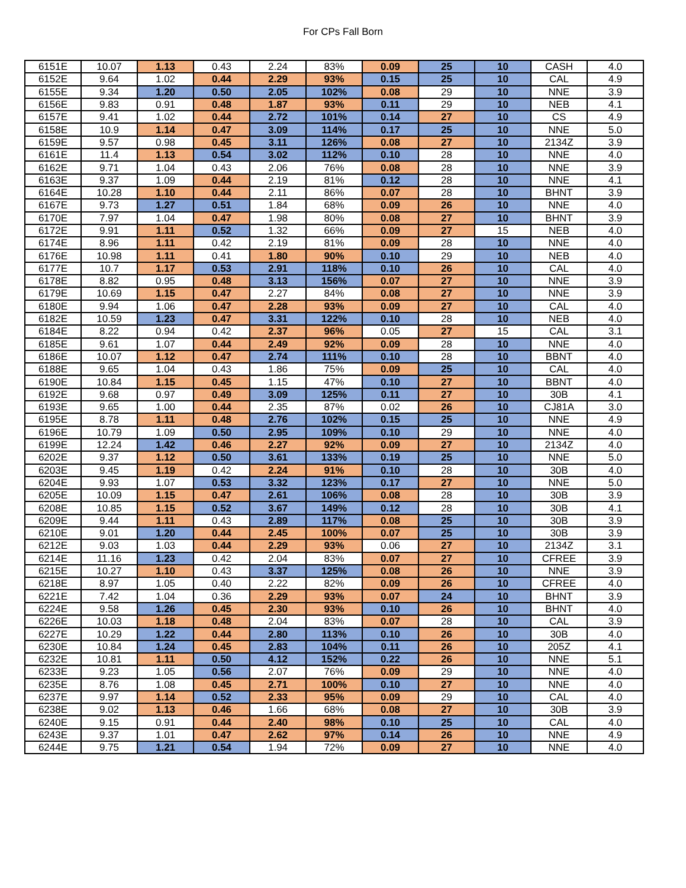For CPs Fall Born
| 6151E | 10.07 | 1.13 | 0.43 | 2.24 | 83% | 0.09 | 25 | 10 | CASH | 4.0 |
| 6152E | 9.64 | 1.02 | 0.44 | 2.29 | 93% | 0.15 | 25 | 10 | CAL | 4.9 |
| 6155E | 9.34 | 1.20 | 0.50 | 2.05 | 102% | 0.08 | 29 | 10 | NNE | 3.9 |
| 6156E | 9.83 | 0.91 | 0.48 | 1.87 | 93% | 0.11 | 29 | 10 | NEB | 4.1 |
| 6157E | 9.41 | 1.02 | 0.44 | 2.72 | 101% | 0.14 | 27 | 10 | CS | 4.9 |
| 6158E | 10.9 | 1.14 | 0.47 | 3.09 | 114% | 0.17 | 25 | 10 | NNE | 5.0 |
| 6159E | 9.57 | 0.98 | 0.45 | 3.11 | 126% | 0.08 | 27 | 10 | 2134Z | 3.9 |
| 6161E | 11.4 | 1.13 | 0.54 | 3.02 | 112% | 0.10 | 28 | 10 | NNE | 4.0 |
| 6162E | 9.71 | 1.04 | 0.43 | 2.06 | 76% | 0.08 | 28 | 10 | NNE | 3.9 |
| 6163E | 9.37 | 1.09 | 0.44 | 2.19 | 81% | 0.12 | 28 | 10 | NNE | 4.1 |
| 6164E | 10.28 | 1.10 | 0.44 | 2.11 | 86% | 0.07 | 28 | 10 | BHNT | 3.9 |
| 6167E | 9.73 | 1.27 | 0.51 | 1.84 | 68% | 0.09 | 26 | 10 | NNE | 4.0 |
| 6170E | 7.97 | 1.04 | 0.47 | 1.98 | 80% | 0.08 | 27 | 10 | BHNT | 3.9 |
| 6172E | 9.91 | 1.11 | 0.52 | 1.32 | 66% | 0.09 | 27 | 15 | NEB | 4.0 |
| 6174E | 8.96 | 1.11 | 0.42 | 2.19 | 81% | 0.09 | 28 | 10 | NNE | 4.0 |
| 6176E | 10.98 | 1.11 | 0.41 | 1.80 | 90% | 0.10 | 29 | 10 | NEB | 4.0 |
| 6177E | 10.7 | 1.17 | 0.53 | 2.91 | 118% | 0.10 | 26 | 10 | CAL | 4.0 |
| 6178E | 8.82 | 0.95 | 0.48 | 3.13 | 156% | 0.07 | 27 | 10 | NNE | 3.9 |
| 6179E | 10.69 | 1.15 | 0.47 | 2.27 | 84% | 0.08 | 27 | 10 | NNE | 3.9 |
| 6180E | 9.94 | 1.06 | 0.47 | 2.28 | 93% | 0.09 | 27 | 10 | CAL | 4.0 |
| 6182E | 10.59 | 1.23 | 0.47 | 3.31 | 122% | 0.10 | 28 | 10 | NEB | 4.0 |
| 6184E | 8.22 | 0.94 | 0.42 | 2.37 | 96% | 0.05 | 27 | 15 | CAL | 3.1 |
| 6185E | 9.61 | 1.07 | 0.44 | 2.49 | 92% | 0.09 | 28 | 10 | NNE | 4.0 |
| 6186E | 10.07 | 1.12 | 0.47 | 2.74 | 111% | 0.10 | 28 | 10 | BBNT | 4.0 |
| 6188E | 9.65 | 1.04 | 0.43 | 1.86 | 75% | 0.09 | 25 | 10 | CAL | 4.0 |
| 6190E | 10.84 | 1.15 | 0.45 | 1.15 | 47% | 0.10 | 27 | 10 | BBNT | 4.0 |
| 6192E | 9.68 | 0.97 | 0.49 | 3.09 | 125% | 0.11 | 27 | 10 | 30B | 4.1 |
| 6193E | 9.65 | 1.00 | 0.44 | 2.35 | 87% | 0.02 | 26 | 10 | CJ81A | 3.0 |
| 6195E | 8.78 | 1.11 | 0.48 | 2.76 | 102% | 0.15 | 25 | 10 | NNE | 4.9 |
| 6196E | 10.79 | 1.09 | 0.50 | 2.95 | 109% | 0.10 | 29 | 10 | NNE | 4.0 |
| 6199E | 12.24 | 1.42 | 0.46 | 2.27 | 92% | 0.09 | 27 | 10 | 2134Z | 4.0 |
| 6202E | 9.37 | 1.12 | 0.50 | 3.61 | 133% | 0.19 | 25 | 10 | NNE | 5.0 |
| 6203E | 9.45 | 1.19 | 0.42 | 2.24 | 91% | 0.10 | 28 | 10 | 30B | 4.0 |
| 6204E | 9.93 | 1.07 | 0.53 | 3.32 | 123% | 0.17 | 27 | 10 | NNE | 5.0 |
| 6205E | 10.09 | 1.15 | 0.47 | 2.61 | 106% | 0.08 | 28 | 10 | 30B | 3.9 |
| 6208E | 10.85 | 1.15 | 0.52 | 3.67 | 149% | 0.12 | 28 | 10 | 30B | 4.1 |
| 6209E | 9.44 | 1.11 | 0.43 | 2.89 | 117% | 0.08 | 25 | 10 | 30B | 3.9 |
| 6210E | 9.01 | 1.20 | 0.44 | 2.45 | 100% | 0.07 | 25 | 10 | 30B | 3.9 |
| 6212E | 9.03 | 1.03 | 0.44 | 2.29 | 93% | 0.06 | 27 | 10 | 2134Z | 3.1 |
| 6214E | 11.16 | 1.23 | 0.42 | 2.04 | 83% | 0.07 | 27 | 10 | CFREE | 3.9 |
| 6215E | 10.27 | 1.10 | 0.43 | 3.37 | 125% | 0.08 | 26 | 10 | NNE | 3.9 |
| 6218E | 8.97 | 1.05 | 0.40 | 2.22 | 82% | 0.09 | 26 | 10 | CFREE | 4.0 |
| 6221E | 7.42 | 1.04 | 0.36 | 2.29 | 93% | 0.07 | 24 | 10 | BHNT | 3.9 |
| 6224E | 9.58 | 1.26 | 0.45 | 2.30 | 93% | 0.10 | 26 | 10 | BHNT | 4.0 |
| 6226E | 10.03 | 1.18 | 0.48 | 2.04 | 83% | 0.07 | 28 | 10 | CAL | 3.9 |
| 6227E | 10.29 | 1.22 | 0.44 | 2.80 | 113% | 0.10 | 26 | 10 | 30B | 4.0 |
| 6230E | 10.84 | 1.24 | 0.45 | 2.83 | 104% | 0.11 | 26 | 10 | 205Z | 4.1 |
| 6232E | 10.81 | 1.11 | 0.50 | 4.12 | 152% | 0.22 | 26 | 10 | NNE | 5.1 |
| 6233E | 9.23 | 1.05 | 0.56 | 2.07 | 76% | 0.09 | 29 | 10 | NNE | 4.0 |
| 6235E | 8.76 | 1.08 | 0.45 | 2.71 | 100% | 0.10 | 27 | 10 | NNE | 4.0 |
| 6237E | 9.97 | 1.14 | 0.52 | 2.33 | 95% | 0.09 | 29 | 10 | CAL | 4.0 |
| 6238E | 9.02 | 1.13 | 0.46 | 1.66 | 68% | 0.08 | 27 | 10 | 30B | 3.9 |
| 6240E | 9.15 | 0.91 | 0.44 | 2.40 | 98% | 0.10 | 25 | 10 | CAL | 4.0 |
| 6243E | 9.37 | 1.01 | 0.47 | 2.62 | 97% | 0.14 | 26 | 10 | NNE | 4.9 |
| 6244E | 9.75 | 1.21 | 0.54 | 1.94 | 72% | 0.09 | 27 | 10 | NNE | 4.0 |